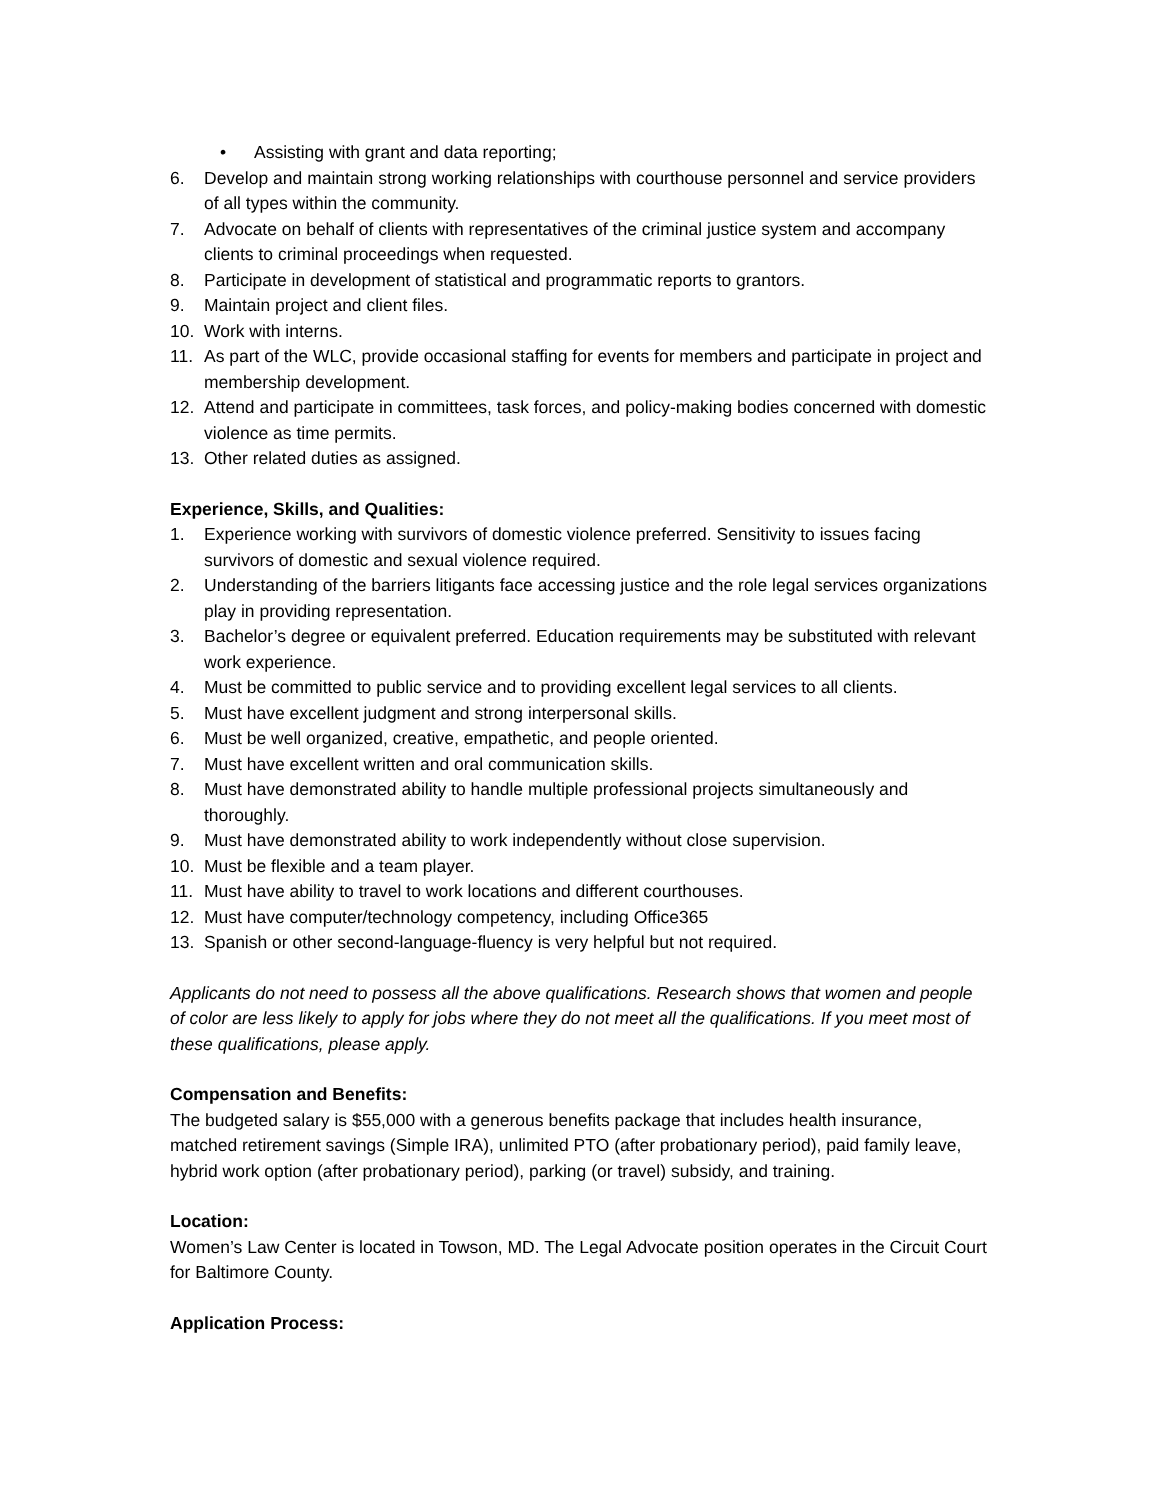• Assisting with grant and data reporting;
6. Develop and maintain strong working relationships with courthouse personnel and service providers of all types within the community.
7. Advocate on behalf of clients with representatives of the criminal justice system and accompany clients to criminal proceedings when requested.
8. Participate in development of statistical and programmatic reports to grantors.
9. Maintain project and client files.
10. Work with interns.
11. As part of the WLC, provide occasional staffing for events for members and participate in project and membership development.
12. Attend and participate in committees, task forces, and policy-making bodies concerned with domestic violence as time permits.
13. Other related duties as assigned.
Experience, Skills, and Qualities:
1. Experience working with survivors of domestic violence preferred. Sensitivity to issues facing survivors of domestic and sexual violence required.
2. Understanding of the barriers litigants face accessing justice and the role legal services organizations play in providing representation.
3. Bachelor’s degree or equivalent preferred. Education requirements may be substituted with relevant work experience.
4. Must be committed to public service and to providing excellent legal services to all clients.
5. Must have excellent judgment and strong interpersonal skills.
6. Must be well organized, creative, empathetic, and people oriented.
7. Must have excellent written and oral communication skills.
8. Must have demonstrated ability to handle multiple professional projects simultaneously and thoroughly.
9. Must have demonstrated ability to work independently without close supervision.
10. Must be flexible and a team player.
11. Must have ability to travel to work locations and different courthouses.
12. Must have computer/technology competency, including Office365
13. Spanish or other second-language-fluency is very helpful but not required.
Applicants do not need to possess all the above qualifications. Research shows that women and people of color are less likely to apply for jobs where they do not meet all the qualifications. If you meet most of these qualifications, please apply.
Compensation and Benefits:
The budgeted salary is $55,000 with a generous benefits package that includes health insurance, matched retirement savings (Simple IRA), unlimited PTO (after probationary period), paid family leave, hybrid work option (after probationary period), parking (or travel) subsidy, and training.
Location:
Women’s Law Center is located in Towson, MD. The Legal Advocate position operates in the Circuit Court for Baltimore County.
Application Process: